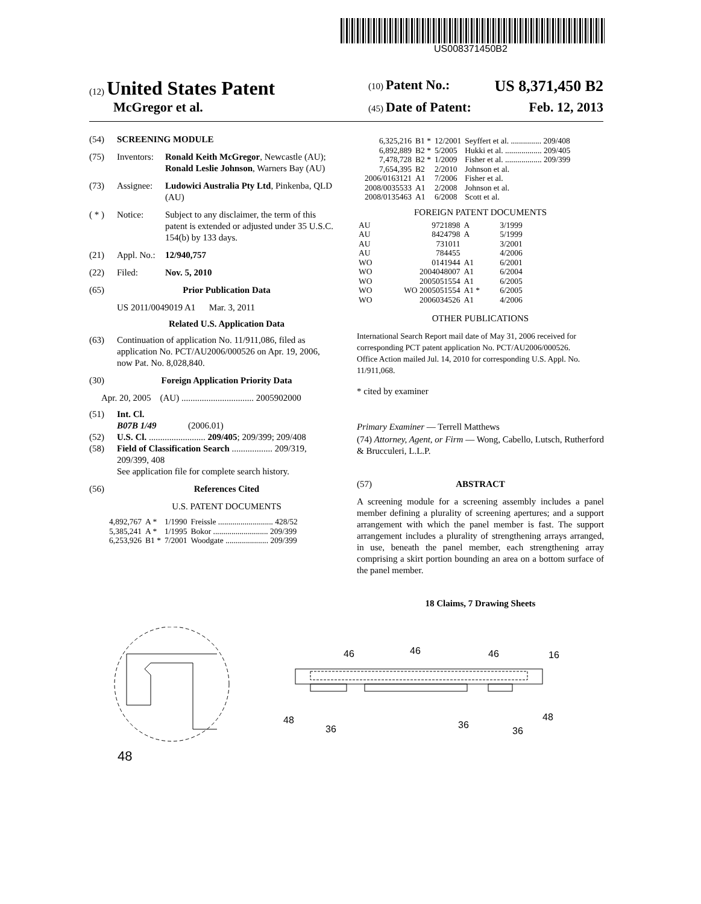US008371450B2
(12) United States Patent
(10) Patent No.: US 8,371,450 B2
McGregor et al.
(45) Date of Patent: Feb. 12, 2013
(54) SCREENING MODULE
(75) Inventors: Ronald Keith McGregor, Newcastle (AU); Ronald Leslie Johnson, Warners Bay (AU)
(73) Assignee: Ludowici Australia Pty Ltd, Pinkenba, QLD (AU)
( * ) Notice: Subject to any disclaimer, the term of this patent is extended or adjusted under 35 U.S.C. 154(b) by 133 days.
(21) Appl. No.: 12/940,757
(22) Filed: Nov. 5, 2010
(65) Prior Publication Data
US 2011/0049019 A1 Mar. 3, 2011
Related U.S. Application Data
(63) Continuation of application No. 11/911,086, filed as application No. PCT/AU2006/000526 on Apr. 19, 2006, now Pat. No. 8,028,840.
(30) Foreign Application Priority Data
Apr. 20, 2005 (AU) ................................ 2005902000
(51) Int. Cl.
B07B 1/49 (2006.01)
(52) U.S. Cl. ......................... 209/405; 209/399; 209/408
(58) Field of Classification Search .................. 209/319, 209/399, 408
See application file for complete search history.
(56) References Cited
U.S. PATENT DOCUMENTS
| 4,892,767 | A * | 1/1990 | Freissle ........................... 428/52 |
| 5,385,241 | A * | 1/1995 | Bokor ........................... 209/399 |
| 6,253,926 | B1 * | 7/2001 | Woodgate ..................... 209/399 |
| 6,325,216 | B1 * | 12/2001 | Seyffert et al. ............... 209/408 |
| 6,892,889 | B2 * | 5/2005 | Hukki et al. .................. 209/405 |
| 7,478,728 | B2 * | 1/2009 | Fisher et al. .................. 209/399 |
| 7,654,395 | B2 | 2/2010 | Johnson et al. |
| 2006/0163121 | A1 | 7/2006 | Fisher et al. |
| 2008/0035533 | A1 | 2/2008 | Johnson et al. |
| 2008/0135463 | A1 | 6/2008 | Scott et al. |
FOREIGN PATENT DOCUMENTS
| AU | 9721898 | A | 3/1999 |
| AU | 8424798 | A | 5/1999 |
| AU | 731011 | | 3/2001 |
| AU | 784455 | | 4/2006 |
| WO | 0141944 | A1 | 6/2001 |
| WO | 2004048007 | A1 | 6/2004 |
| WO | 2005051554 | A1 | 6/2005 |
| WO | WO 2005051554 | A1 * | 6/2005 |
| WO | 2006034526 | A1 | 4/2006 |
OTHER PUBLICATIONS
International Search Report mail date of May 31, 2006 received for corresponding PCT patent application No. PCT/AU2006/000526.
Office Action mailed Jul. 14, 2010 for corresponding U.S. Appl. No. 11/911,068.
* cited by examiner
Primary Examiner — Terrell Matthews
(74) Attorney, Agent, or Firm — Wong, Cabello, Lutsch, Rutherford & Brucculeri, L.L.P.
(57) ABSTRACT
A screening module for a screening assembly includes a panel member defining a plurality of screening apertures; and a support arrangement with which the panel member is fast. The support arrangement includes a plurality of strengthening arrays arranged, in use, beneath the panel member, each strengthening array comprising a skirt portion bounding an area on a bottom surface of the panel member.
18 Claims, 7 Drawing Sheets
48
46
46
46
16
48
48
36
36
36